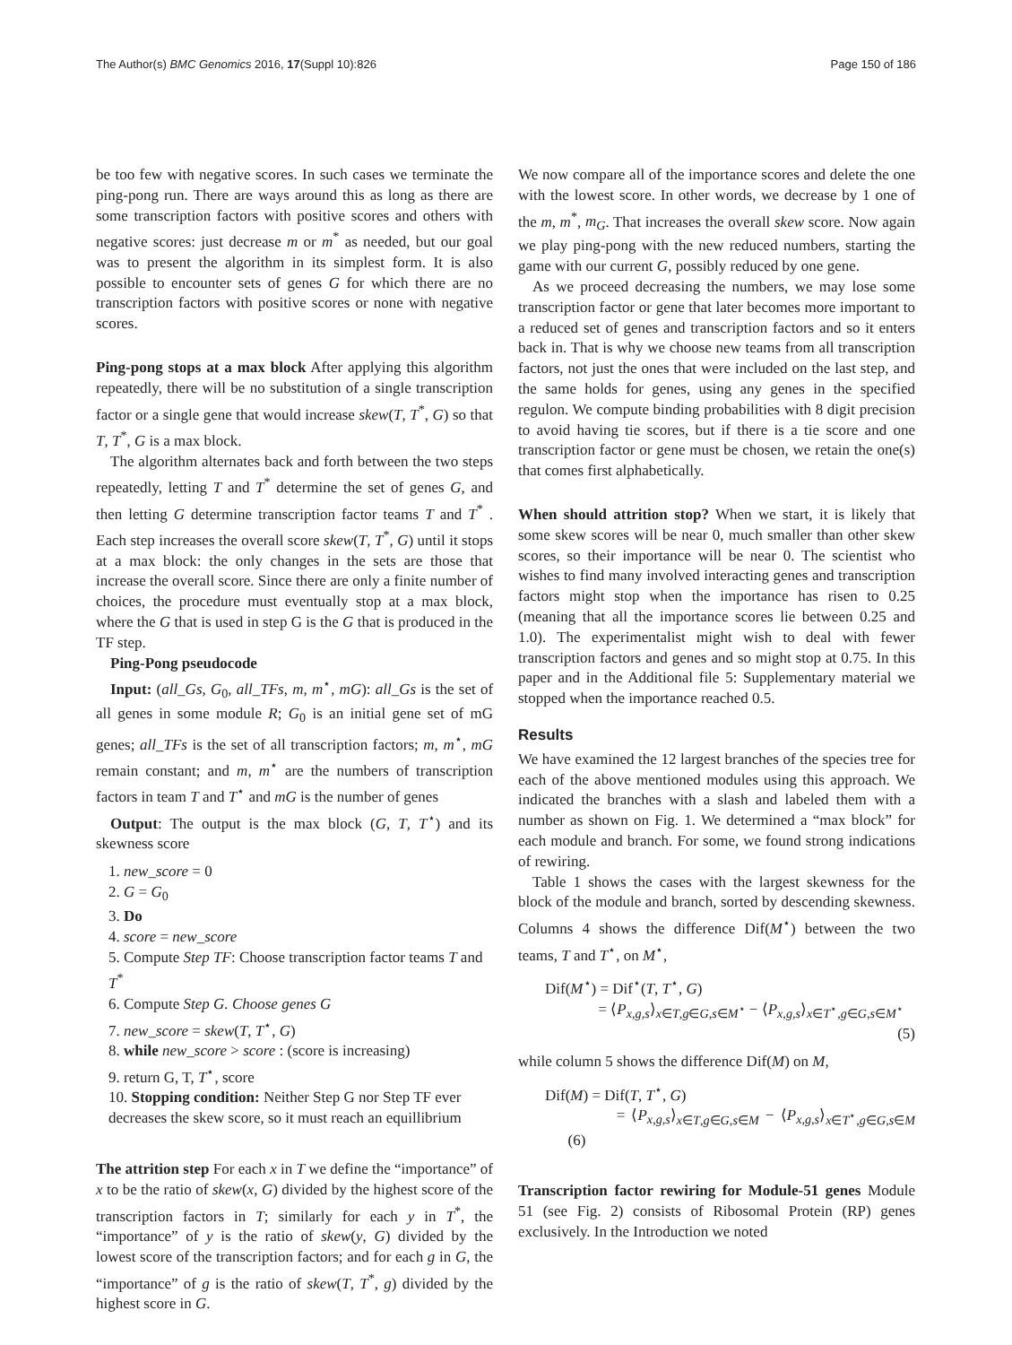The Author(s) BMC Genomics 2016, 17(Suppl 10):826 Page 150 of 186
be too few with negative scores. In such cases we terminate the ping-pong run. There are ways around this as long as there are some transcription factors with positive scores and others with negative scores: just decrease m or m<sup>*</sup> as needed, but our goal was to present the algorithm in its simplest form. It is also possible to encounter sets of genes G for which there are no transcription factors with positive scores or none with negative scores.
Ping-pong stops at a max block After applying this algorithm repeatedly, there will be no substitution of a single transcription factor or a single gene that would increase skew(T, T<sup>*</sup>, G) so that T, T<sup>*</sup>, G is a max block.
The algorithm alternates back and forth between the two steps repeatedly, letting T and T<sup>*</sup> determine the set of genes G, and then letting G determine transcription factor teams T and T<sup>*</sup> . Each step increases the overall score skew(T, T<sup>*</sup>, G) until it stops at a max block: the only changes in the sets are those that increase the overall score. Since there are only a finite number of choices, the procedure must eventually stop at a max block, where the G that is used in step G is the G that is produced in the TF step.
Ping-Pong pseudocode
Input: (all_Gs, G<sub>0</sub>, all_TFs, m, m<sup>⋆</sup>, mG): all_Gs is the set of all genes in some module R; G<sub>0</sub> is an initial gene set of mG genes; all_TFs is the set of all transcription factors; m, m<sup>⋆</sup>, mG remain constant; and m, m<sup>⋆</sup> are the numbers of transcription factors in team T and T<sup>⋆</sup> and mG is the number of genes
Output: The output is the max block (G, T, T<sup>⋆</sup>) and its skewness score
1. new_score = 0
2. G = G<sub>0</sub>
3. Do
4. score = new_score
5. Compute Step TF: Choose transcription factor teams T and T<sup>*</sup>
6. Compute Step G. Choose genes G
7. new_score = skew(T, T<sup>⋆</sup>, G)
8. while new_score > score : (score is increasing)
9. return G, T, T<sup>⋆</sup>, score
10. Stopping condition: Neither Step G nor Step TF ever decreases the skew score, so it must reach an equillibrium
The attrition step For each x in T we define the “importance” of x to be the ratio of skew(x, G) divided by the highest score of the transcription factors in T; similarly for each y in T<sup>*</sup>, the “importance” of y is the ratio of skew(y, G) divided by the lowest score of the transcription factors; and for each g in G, the “importance” of g is the ratio of skew(T, T<sup>*</sup>, g) divided by the highest score in G.
We now compare all of the importance scores and delete the one with the lowest score. In other words, we decrease by 1 one of the m, m<sup>*</sup>, m<sub>G</sub>. That increases the overall skew score. Now again we play ping-pong with the new reduced numbers, starting the game with our current G, possibly reduced by one gene.
As we proceed decreasing the numbers, we may lose some transcription factor or gene that later becomes more important to a reduced set of genes and transcription factors and so it enters back in. That is why we choose new teams from all transcription factors, not just the ones that were included on the last step, and the same holds for genes, using any genes in the specified regulon. We compute binding probabilities with 8 digit precision to avoid having tie scores, but if there is a tie score and one transcription factor or gene must be chosen, we retain the one(s) that comes first alphabetically.
When should attrition stop? When we start, it is likely that some skew scores will be near 0, much smaller than other skew scores, so their importance will be near 0. The scientist who wishes to find many involved interacting genes and transcription factors might stop when the importance has risen to 0.25 (meaning that all the importance scores lie between 0.25 and 1.0). The experimentalist might wish to deal with fewer transcription factors and genes and so might stop at 0.75. In this paper and in the Additional file 5: Supplementary material we stopped when the importance reached 0.5.
Results
We have examined the 12 largest branches of the species tree for each of the above mentioned modules using this approach. We indicated the branches with a slash and labeled them with a number as shown on Fig. 1. We determined a “max block” for each module and branch. For some, we found strong indications of rewiring.
Table 1 shows the cases with the largest skewness for the block of the module and branch, sorted by descending skewness. Columns 4 shows the difference Dif(M<sup>⋆</sup>) between the two teams, T and T<sup>⋆</sup>, on M<sup>⋆</sup>,
Dif(M<sup>⋆</sup>) = Dif<sup>⋆</sup>(T, T<sup>⋆</sup>, G)
= ⟨P<sub>x,g,s</sub>⟩<sub>x∈T,g∈G,s∈M<sup>⋆</sup></sub> − ⟨P<sub>x,g,s</sub>⟩<sub>x∈T<sup>⋆</sup>,g∈G,s∈M<sup>⋆</sup></sub>
(5)
while column 5 shows the difference Dif(M) on M,
Dif(M) = Dif(T, T<sup>⋆</sup>, G)
= ⟨P<sub>x,g,s</sub>⟩<sub>x∈T,g∈G,s∈M</sub> − ⟨P<sub>x,g,s</sub>⟩<sub>x∈T<sup>⋆</sup>,g∈G,s∈M</sub> (6)
Transcription factor rewiring for Module-51 genes Module 51 (see Fig. 2) consists of Ribosomal Protein (RP) genes exclusively. In the Introduction we noted